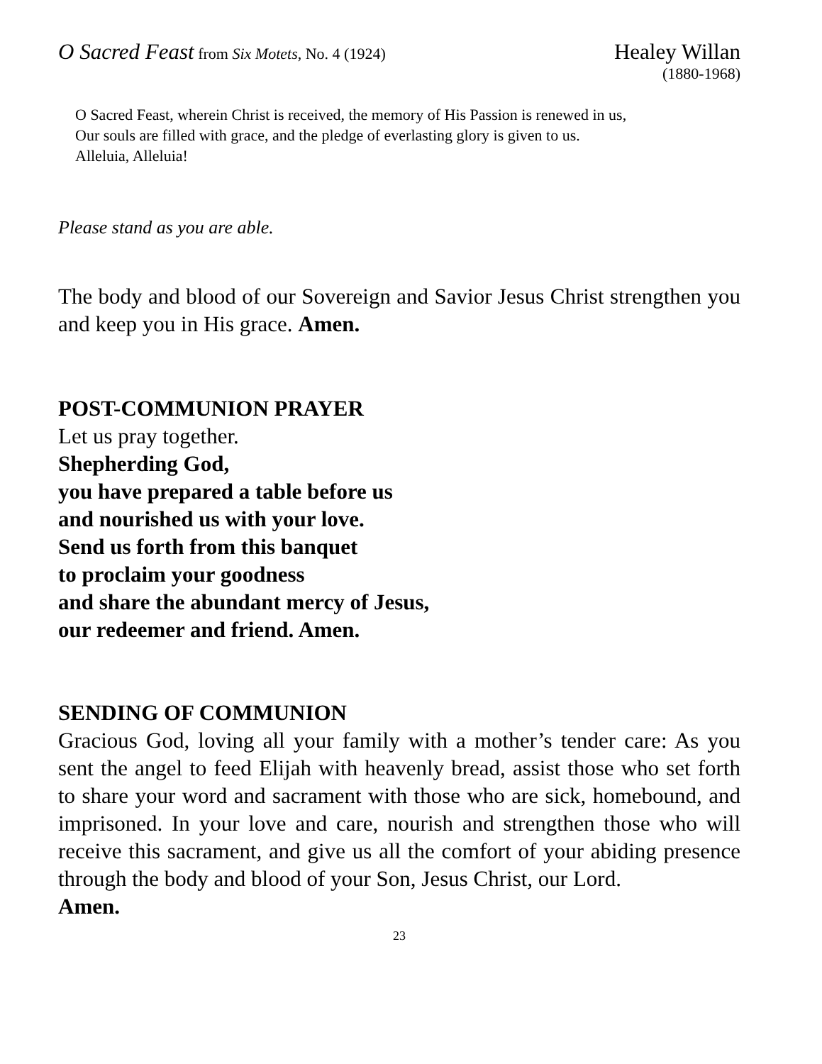O Sacred Feast from Six Motets, No. 4 (1924)
Healey Willan
(1880-1968)
O Sacred Feast, wherein Christ is received, the memory of His Passion is renewed in us,
Our souls are filled with grace, and the pledge of everlasting glory is given to us.
Alleluia, Alleluia!
Please stand as you are able.
The body and blood of our Sovereign and Savior Jesus Christ strengthen you and keep you in His grace. Amen.
POST-COMMUNION PRAYER
Let us pray together.
Shepherding God,
you have prepared a table before us
and nourished us with your love.
Send us forth from this banquet
to proclaim your goodness
and share the abundant mercy of Jesus,
our redeemer and friend. Amen.
SENDING OF COMMUNION
Gracious God, loving all your family with a mother’s tender care: As you sent the angel to feed Elijah with heavenly bread, assist those who set forth to share your word and sacrament with those who are sick, homebound, and imprisoned. In your love and care, nourish and strengthen those who will receive this sacrament, and give us all the comfort of your abiding presence through the body and blood of your Son, Jesus Christ, our Lord.
Amen.
23